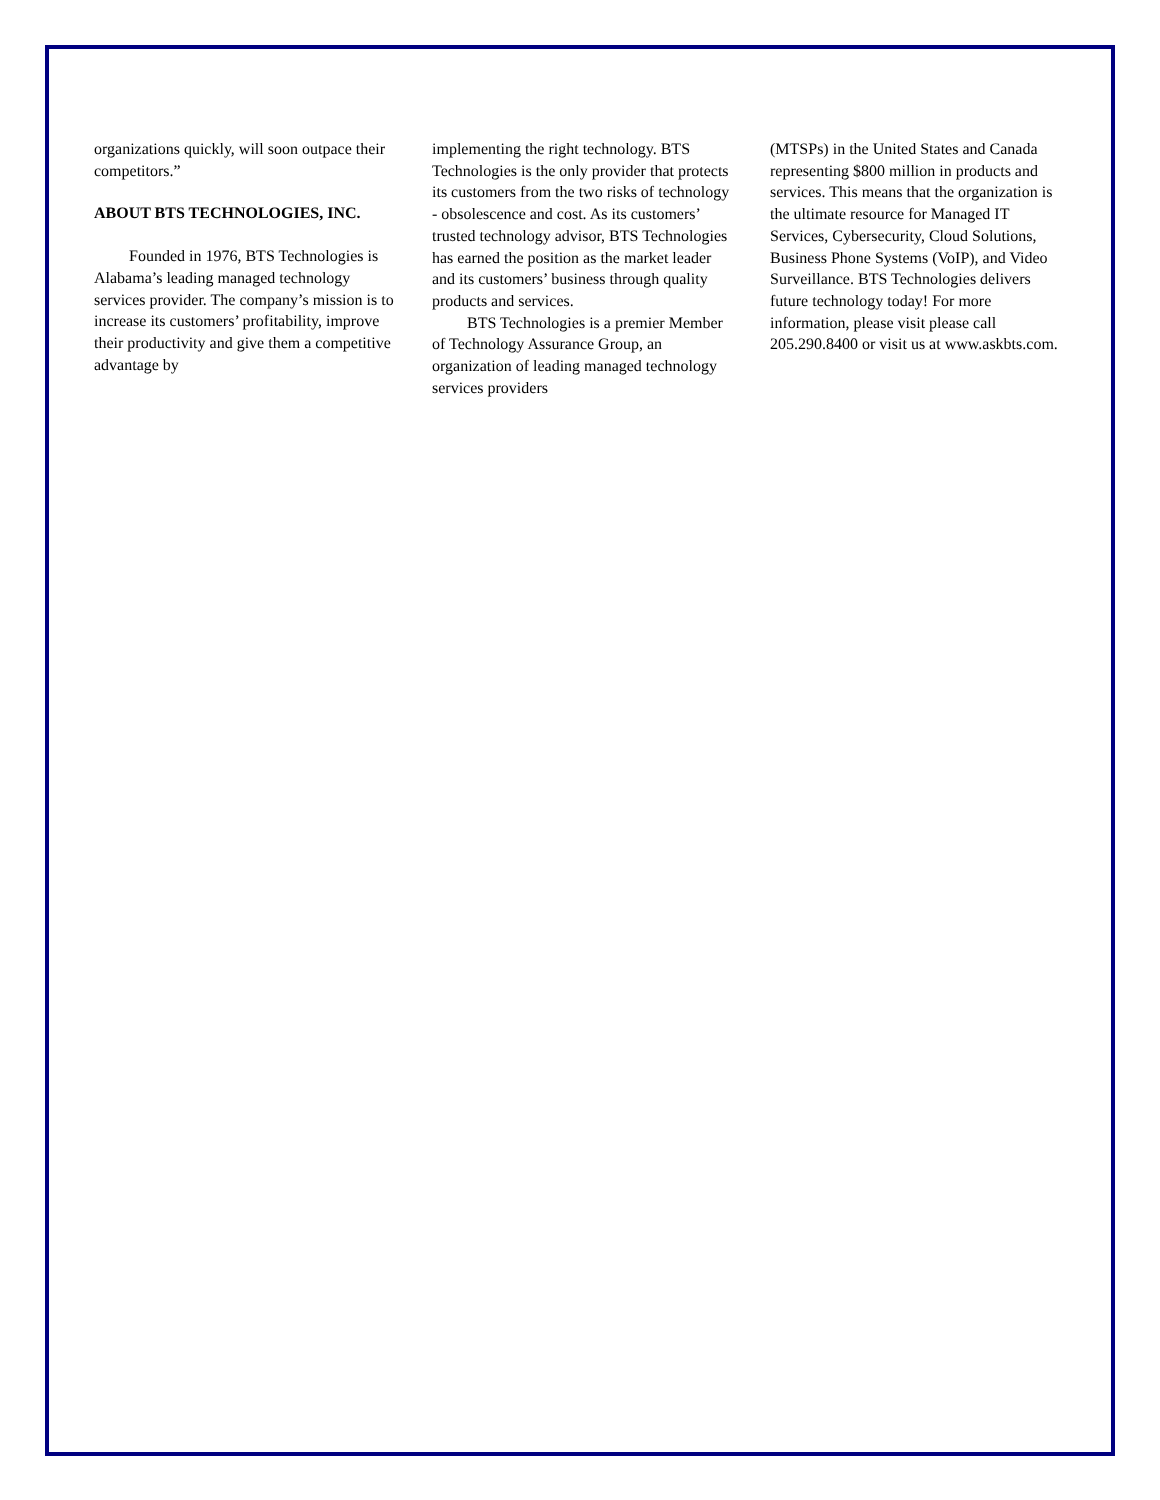organizations quickly, will soon outpace their competitors.”
ABOUT BTS TECHNOLOGIES, INC.
Founded in 1976, BTS Technologies is Alabama’s leading managed technology services provider. The company’s mission is to increase its customers’ profitability, improve their productivity and give them a competitive advantage by
implementing the right technology. BTS Technologies is the only provider that protects its customers from the two risks of technology - obsolescence and cost. As its customers’ trusted technology advisor, BTS Technologies has earned the position as the market leader and its customers’ business through quality products and services.
BTS Technologies is a premier Member of Technology Assurance Group, an organization of leading managed technology services providers
(MTSPs) in the United States and Canada representing $800 million in products and services. This means that the organization is the ultimate resource for Managed IT Services, Cybersecurity, Cloud Solutions, Business Phone Systems (VoIP), and Video Surveillance. BTS Technologies delivers future technology today! For more information, please visit please call 205.290.8400 or visit us at www.askbts.com.